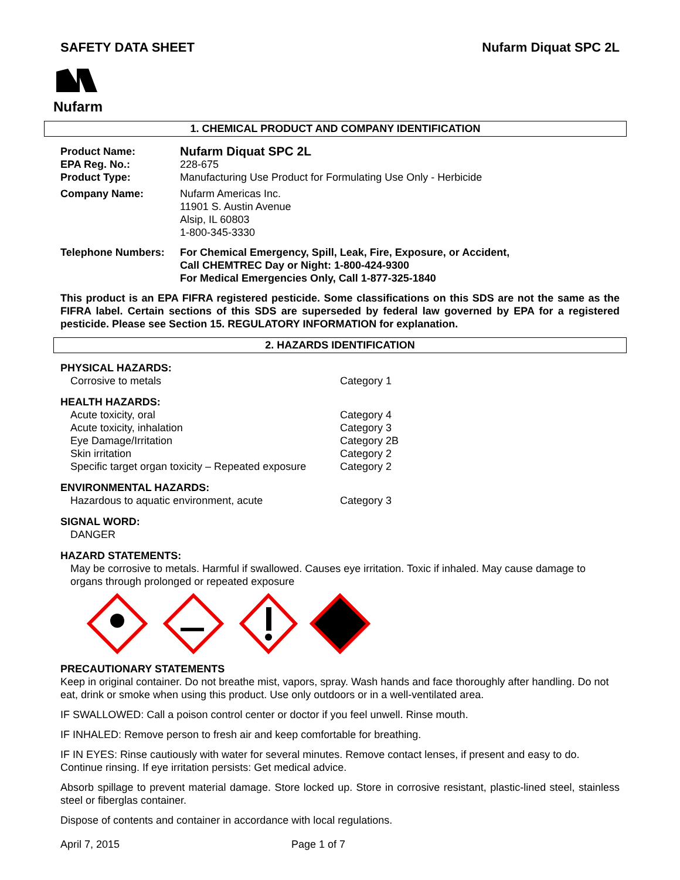SAFETY DATA SHEET Nufarm Diquat SPC 2L
Nufarm
1. CHEMICAL PRODUCT AND COMPANY IDENTIFICATION
Product Name:
Nufarm Diquat SPC 2L
EPA Reg. No.: 228-675
Product Type: Manufacturing Use Product for Formulating Use Only - Herbicide
Company Name: Nufarm Americas Inc.
11901 S. Austin Avenue
Alsip, IL 60803
1-800-345-3330
Telephone Numbers: For Chemical Emergency, Spill, Leak, Fire, Exposure, or Accident,
Call CHEMTREC Day or Night: 1-800-424-9300
For Medical Emergencies Only, Call 1-877-325-1840
This product is an EPA FIFRA registered pesticide. Some classifications on this SDS are not the same as the FIFRA label. Certain sections of this SDS are superseded by federal law governed by EPA for a registered pesticide. Please see Section 15. REGULATORY INFORMATION for explanation.
2. HAZARDS IDENTIFICATION
PHYSICAL HAZARDS:
Corrosive to metals Category 1
HEALTH HAZARDS:
Acute toxicity, oral Category 4
Acute toxicity, inhalation Category 3
Eye Damage/Irritation Category 2B
Skin irritation Category 2
Specific target organ toxicity – Repeated exposure
Category 2
ENVIRONMENTAL HAZARDS:
Hazardous to aquatic environment, acute Category 3
SIGNAL WORD:
DANGER
HAZARD STATEMENTS:
May be corrosive to metals. Harmful if swallowed. Causes eye irritation. Toxic if inhaled. May cause damage to organs through prolonged or repeated exposure
PRECAUTIONARY STATEMENTS
Keep in original container. Do not breathe mist, vapors, spray. Wash hands and face thoroughly after handling. Do not eat, drink or smoke when using this product. Use only outdoors or in a well-ventilated area.
IF SWALLOWED: Call a poison control center or doctor if you feel unwell. Rinse mouth.
IF INHALED: Remove person to fresh air and keep comfortable for breathing.
IF IN EYES: Rinse cautiously with water for several minutes. Remove contact lenses, if present and easy to do. Continue rinsing. If eye irritation persists: Get medical advice.
Absorb spillage to prevent material damage. Store locked up. Store in corrosive resistant, plastic-lined steel, stainless steel or fiberglas container.
Dispose of contents and container in accordance with local regulations.
April 7, 2015 Page 1 of 7